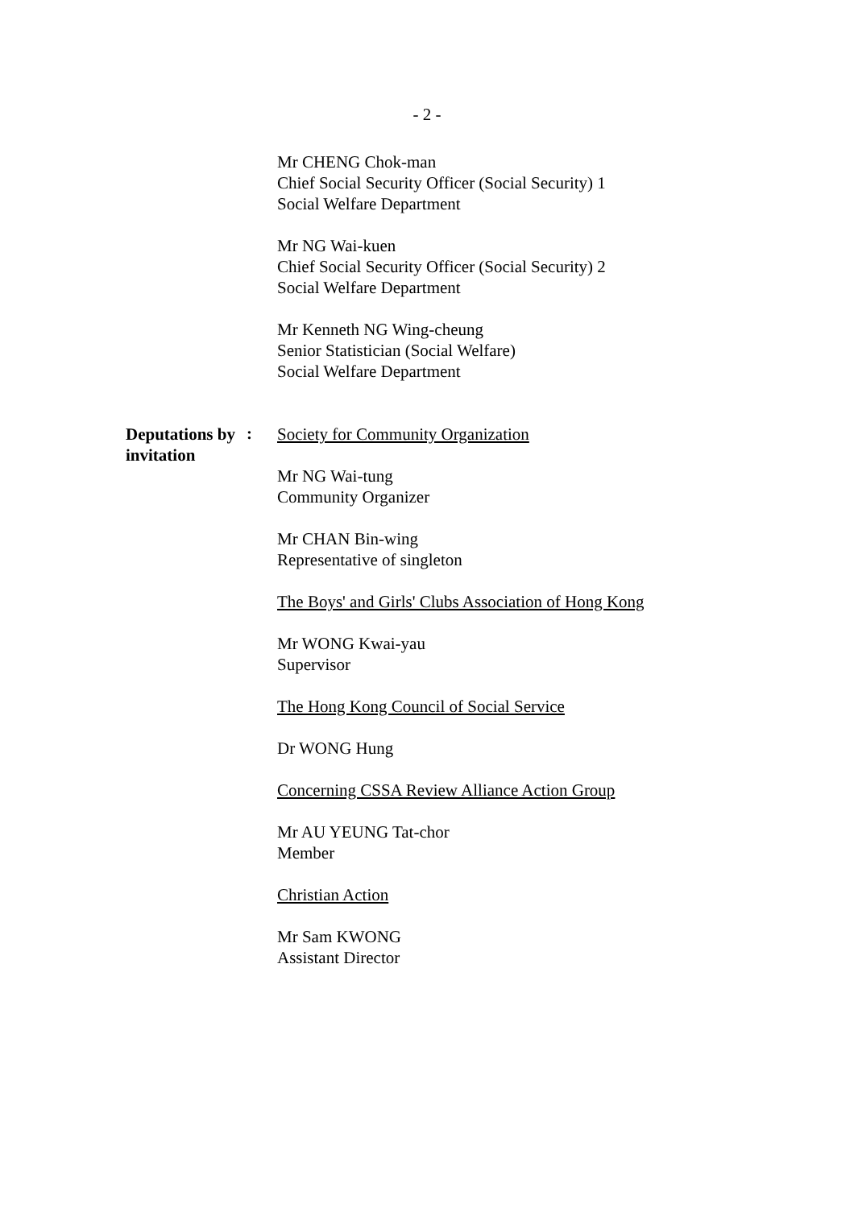- 2 -
Mr CHENG Chok-man
Chief Social Security Officer (Social Security) 1
Social Welfare Department
Mr NG Wai-kuen
Chief Social Security Officer (Social Security) 2
Social Welfare Department
Mr Kenneth NG Wing-cheung
Senior Statistician (Social Welfare)
Social Welfare Department
Deputations by invitation
:
Society for Community Organization
Mr NG Wai-tung
Community Organizer
Mr CHAN Bin-wing
Representative of singleton
The Boys' and Girls' Clubs Association of Hong Kong
Mr WONG Kwai-yau
Supervisor
The Hong Kong Council of Social Service
Dr WONG Hung
Concerning CSSA Review Alliance Action Group
Mr AU YEUNG Tat-chor
Member
Christian Action
Mr Sam KWONG
Assistant Director